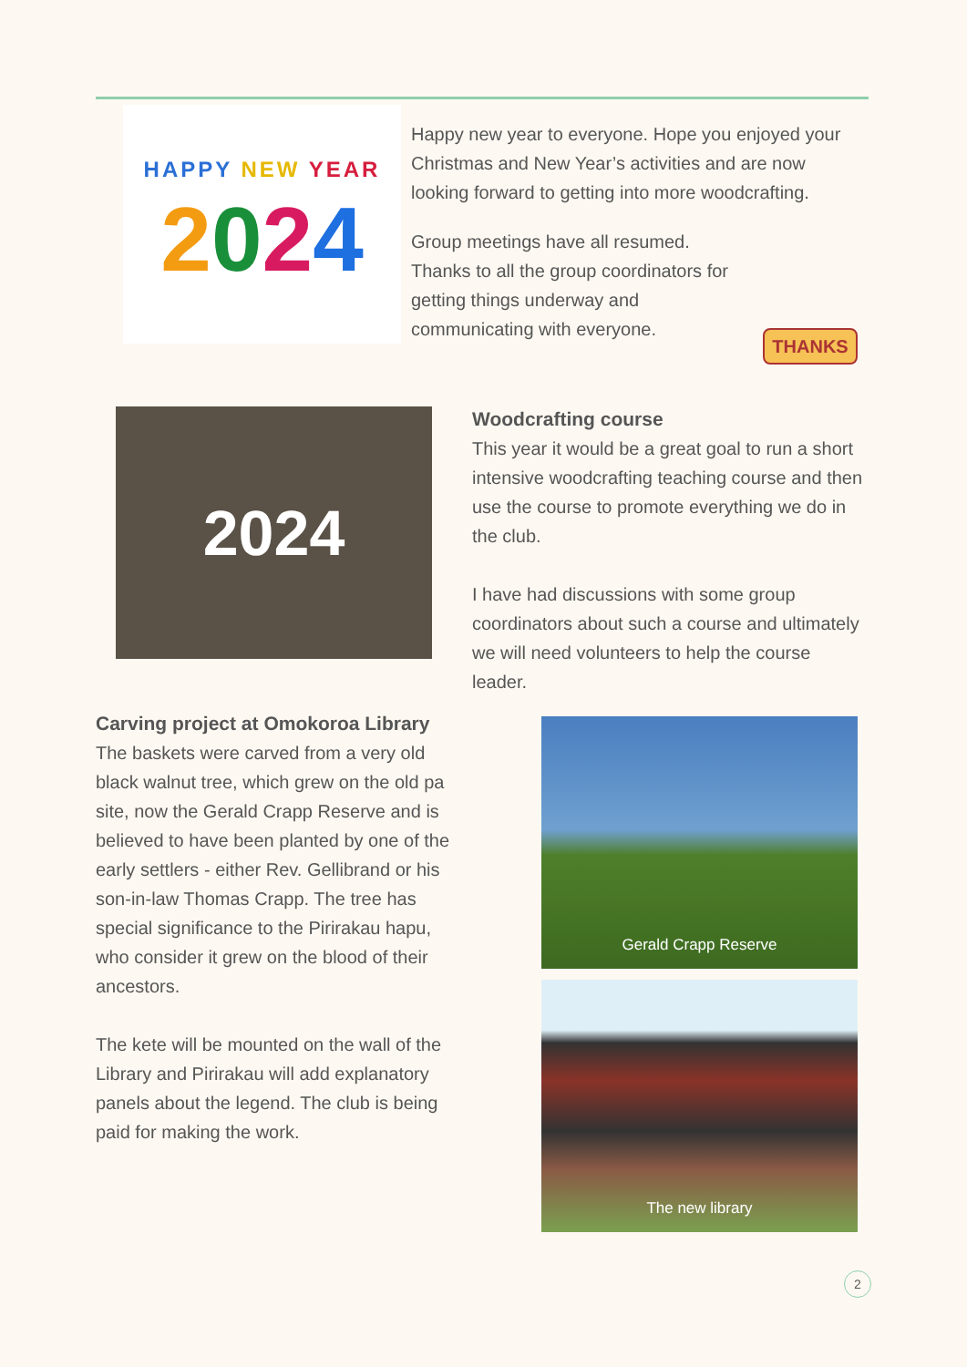HAPPY NEW YEAR
2024
Happy new year to everyone. Hope you enjoyed your Christmas and New Year’s activities and are now looking forward to getting into more woodcrafting.
Group meetings have all resumed. Thanks to all the group coordinators for getting things underway and communicating with everyone.
THANKS
2024
Woodcrafting course
This year it would be a great goal to run a short intensive woodcrafting teaching course and then use the course to promote everything we do in the club.
I have had discussions with some group coordinators about such a course and ultimately we will need volunteers to help the course leader.
Carving project at Omokoroa Library
The baskets were carved from a very old black walnut tree, which grew on the old pa site, now the Gerald Crapp Reserve and is believed to have been planted by one of the early settlers - either Rev. Gellibrand or his son-in-law Thomas Crapp. The tree has special significance to the Pirirakau hapu, who consider it grew on the blood of their ancestors.
The kete will be mounted on the wall of the Library and Pirirakau will add explanatory panels about the legend. The club is being paid for making the work.
Gerald Crapp Reserve
The new library
2